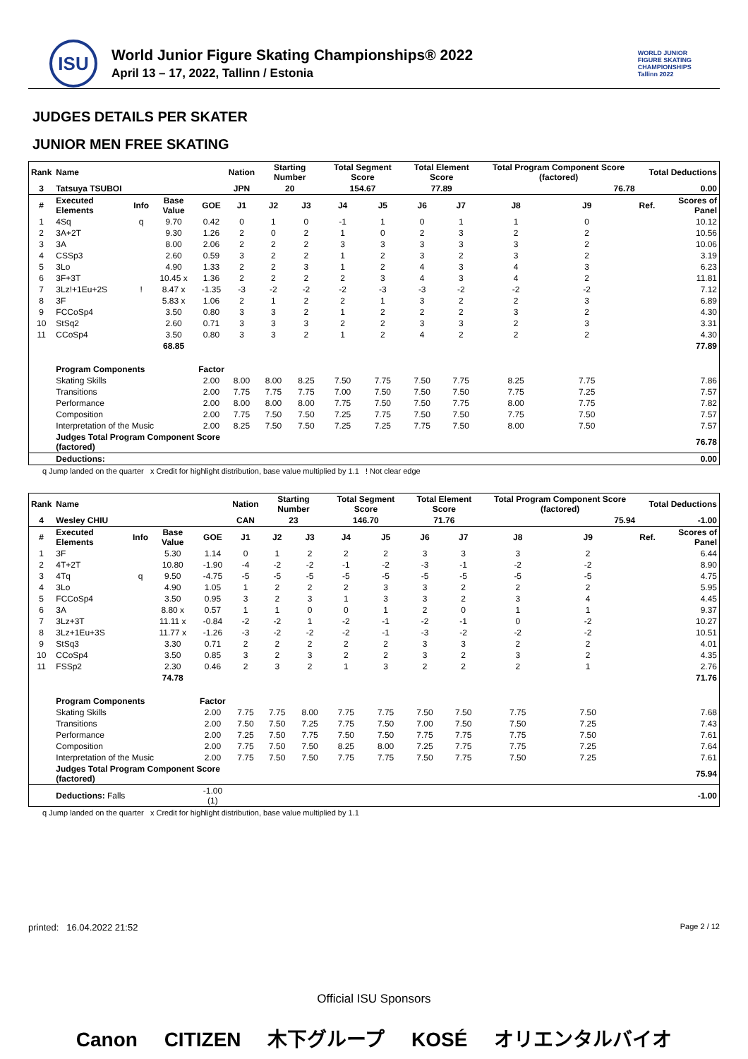ISU
World Junior Figure Skating Championships® 2022
April 13 – 17, 2022, Tallinn / Estonia
WORLD JUNIOR
FIGURE SKATING
CHAMPIONSHIPS
Tallinn 2022
JUDGES DETAILS PER SKATER
JUNIOR MEN FREE SKATING
| Rank | Name | | | | Nation | Starting Number | | Total Segment Score | | Total Element Score | | Total Program Component Score (factored) | | | Total Deductions | |
| --- | --- | --- | --- | --- | --- | --- | --- | --- | --- | --- | --- | --- | --- | --- | --- | --- |
| 3 | Tatsuya TSUBOI | | | | JPN | 20 | | 154.67 | | 77.89 | | 76.78 | | | 0.00 | |
| # | Executed Elements | Info | Base Value | GOE | J1 | J2 | J3 | J4 | J5 | J6 | J7 | J8 | J9 | | Ref. | Scores of Panel |
| 1 | 4Sq | q | 9.70 | 0.42 | 0 | 1 | 0 | -1 | 1 | 0 | 1 | 1 | 0 | | | 10.12 |
| 2 | 3A+2T | | 9.30 | 1.26 | 2 | 0 | 2 | 1 | 0 | 2 | 3 | 2 | 2 | | | 10.56 |
| 3 | 3A | | 8.00 | 2.06 | 2 | 2 | 2 | 3 | 3 | 3 | 3 | 3 | 2 | | | 10.06 |
| 4 | CSSp3 | | 2.60 | 0.59 | 3 | 2 | 2 | 1 | 2 | 3 | 2 | 3 | 2 | | | 3.19 |
| 5 | 3Lo | | 4.90 | 1.33 | 2 | 2 | 3 | 1 | 2 | 4 | 3 | 4 | 3 | | | 6.23 |
| 6 | 3F+3T | | 10.45 x | 1.36 | 2 | 2 | 2 | 2 | 3 | 4 | 3 | 4 | 2 | | | 11.81 |
| 7 | 3Lz!+1Eu+2S | ! | 8.47 x | -1.35 | -3 | -2 | -2 | -2 | -3 | -3 | -2 | -2 | -2 | | | 7.12 |
| 8 | 3F | | 5.83 x | 1.06 | 2 | 1 | 2 | 2 | 1 | 3 | 2 | 2 | 3 | | | 6.89 |
| 9 | FCCoSp4 | | 3.50 | 0.80 | 3 | 3 | 2 | 1 | 2 | 2 | 2 | 3 | 2 | | | 4.30 |
| 10 | StSq2 | | 2.60 | 0.71 | 3 | 3 | 3 | 2 | 2 | 3 | 3 | 2 | 3 | | | 3.31 |
| 11 | CCoSp4 | | 3.50 | 0.80 | 3 | 3 | 2 | 1 | 2 | 4 | 2 | 2 | 2 | | | 4.30 |
| | | | 68.85 | | | | | | | | | | | | | 77.89 |
| | Program Components | | | Factor | | | | | | | | | | | | |
| | Skating Skills | | | 2.00 | 8.00 | 8.00 | 8.25 | 7.50 | 7.75 | 7.50 | 7.75 | 8.25 | 7.75 | | | 7.86 |
| | Transitions | | | 2.00 | 7.75 | 7.75 | 7.75 | 7.00 | 7.50 | 7.50 | 7.50 | 7.75 | 7.25 | | | 7.57 |
| | Performance | | | 2.00 | 8.00 | 8.00 | 8.00 | 7.75 | 7.50 | 7.50 | 7.75 | 8.00 | 7.75 | | | 7.82 |
| | Composition | | | 2.00 | 7.75 | 7.50 | 7.50 | 7.25 | 7.75 | 7.50 | 7.50 | 7.75 | 7.50 | | | 7.57 |
| | Interpretation of the Music | | | 2.00 | 8.25 | 7.50 | 7.50 | 7.25 | 7.25 | 7.75 | 7.50 | 8.00 | 7.50 | | | 7.57 |
| | Judges Total Program Component Score (factored) | | | | | | | | | | | | | | | 76.78 |
| | Deductions: | | | | | | | | | | | | | | | 0.00 |
q Jump landed on the quarter x Credit for highlight distribution, base value multiplied by 1.1 ! Not clear edge
| Rank | Name | | | | Nation | Starting Number | | Total Segment Score | | Total Element Score | | Total Program Component Score (factored) | | | Total Deductions | |
| --- | --- | --- | --- | --- | --- | --- | --- | --- | --- | --- | --- | --- | --- | --- | --- | --- |
| 4 | Wesley CHIU | | | | CAN | 23 | | 146.70 | | 71.76 | | 75.94 | | | -1.00 | |
| # | Executed Elements | Info | Base Value | GOE | J1 | J2 | J3 | J4 | J5 | J6 | J7 | J8 | J9 | | Ref. | Scores of Panel |
| 1 | 3F | | 5.30 | 1.14 | 0 | 1 | 2 | 2 | 2 | 3 | 3 | 3 | 2 | | | 6.44 |
| 2 | 4T+2T | | 10.80 | -1.90 | -4 | -2 | -2 | -1 | -2 | -3 | -1 | -2 | -2 | | | 8.90 |
| 3 | 4Tq | q | 9.50 | -4.75 | -5 | -5 | -5 | -5 | -5 | -5 | -5 | -5 | -5 | | | 4.75 |
| 4 | 3Lo | | 4.90 | 1.05 | 1 | 2 | 2 | 2 | 3 | 3 | 2 | 2 | 2 | | | 5.95 |
| 5 | FCCoSp4 | | 3.50 | 0.95 | 3 | 2 | 3 | 1 | 3 | 3 | 2 | 3 | 4 | | | 4.45 |
| 6 | 3A | | 8.80 x | 0.57 | 1 | 1 | 0 | 0 | 1 | 2 | 0 | 1 | 1 | | | 9.37 |
| 7 | 3Lz+3T | | 11.11 x | -0.84 | -2 | -2 | 1 | -2 | -1 | -2 | -1 | 0 | -2 | | | 10.27 |
| 8 | 3Lz+1Eu+3S | | 11.77 x | -1.26 | -3 | -2 | -2 | -2 | -1 | -3 | -2 | -2 | -2 | | | 10.51 |
| 9 | StSq3 | | 3.30 | 0.71 | 2 | 2 | 2 | 2 | 2 | 3 | 3 | 2 | 2 | | | 4.01 |
| 10 | CCoSp4 | | 3.50 | 0.85 | 3 | 2 | 3 | 2 | 2 | 3 | 2 | 3 | 2 | | | 4.35 |
| 11 | FSSp2 | | 2.30 | 0.46 | 2 | 3 | 2 | 1 | 3 | 2 | 2 | 2 | 1 | | | 2.76 |
| | | | 74.78 | | | | | | | | | | | | | 71.76 |
| | Program Components | | | Factor | | | | | | | | | | | | |
| | Skating Skills | | | 2.00 | 7.75 | 7.75 | 8.00 | 7.75 | 7.75 | 7.50 | 7.50 | 7.75 | 7.50 | | | 7.68 |
| | Transitions | | | 2.00 | 7.50 | 7.50 | 7.25 | 7.75 | 7.50 | 7.00 | 7.50 | 7.50 | 7.25 | | | 7.43 |
| | Performance | | | 2.00 | 7.25 | 7.50 | 7.75 | 7.50 | 7.50 | 7.75 | 7.75 | 7.75 | 7.50 | | | 7.61 |
| | Composition | | | 2.00 | 7.75 | 7.50 | 7.50 | 8.25 | 8.00 | 7.25 | 7.75 | 7.75 | 7.25 | | | 7.64 |
| | Interpretation of the Music | | | 2.00 | 7.75 | 7.50 | 7.50 | 7.75 | 7.75 | 7.50 | 7.75 | 7.50 | 7.25 | | | 7.61 |
| | Judges Total Program Component Score (factored) | | | | | | | | | | | | | | | 75.94 |
| | Deductions: Falls | | | -1.00 (1) | | | | | | | | | | | | -1.00 |
q Jump landed on the quarter x Credit for highlight distribution, base value multiplied by 1.1
printed: 16.04.2022 21:52 Page 2 / 12
Official ISU Sponsors
Canon CITIZEN 木下グループ KOSÉ オリエンタルバイオ